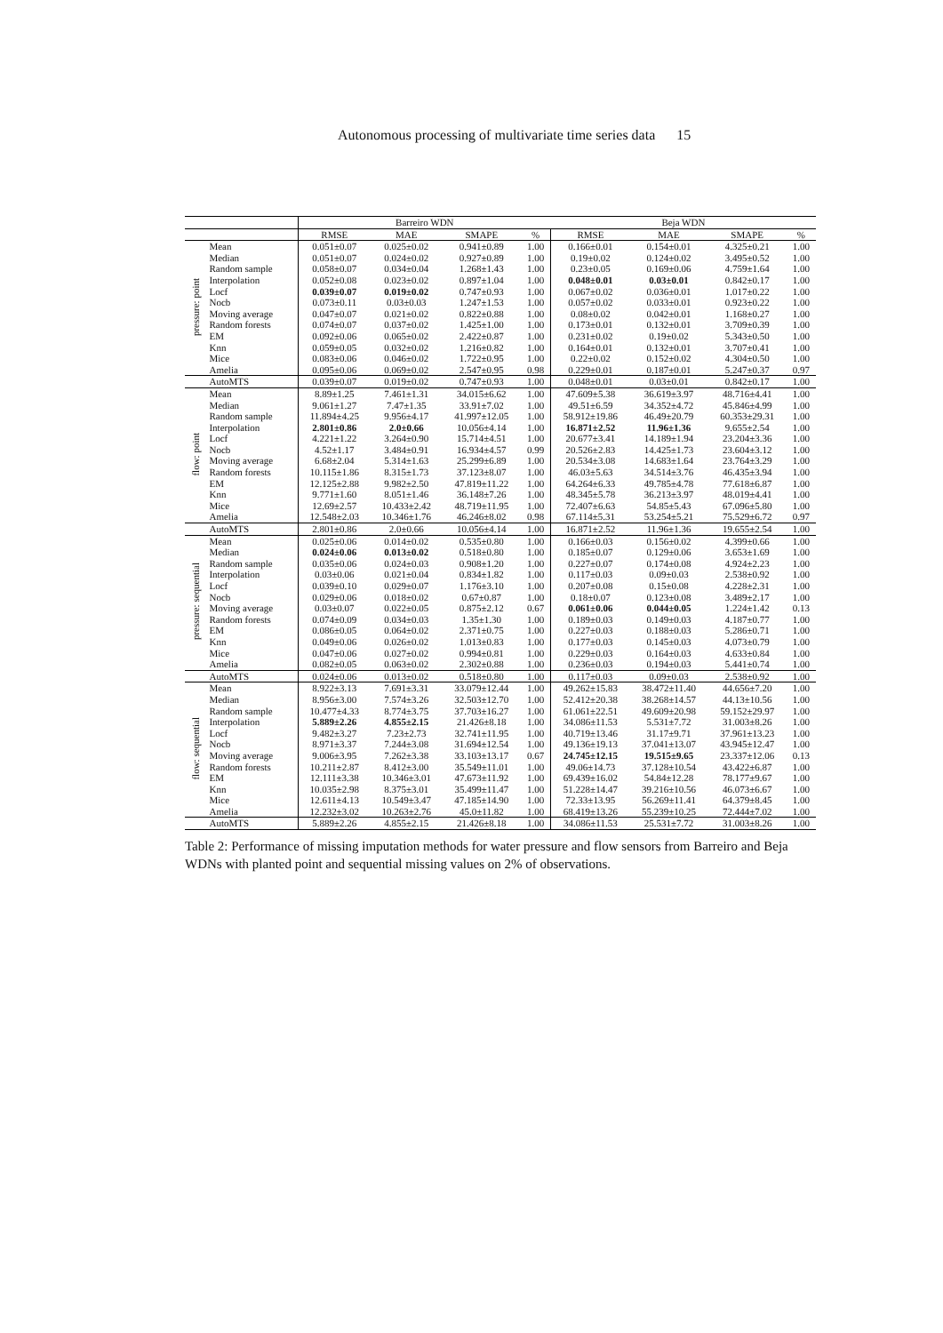Autonomous processing of multivariate time series data 15
| | | Barreiro WDN | | | | Beja WDN | | | |
| --- | --- | --- | --- | --- | --- | --- | --- | --- | --- |
| | | RMSE | MAE | SMAPE | % | RMSE | MAE | SMAPE | % |
| pressure: point | Mean | 0.051±0.07 | 0.025±0.02 | 0.941±0.89 | 1.00 | 0.166±0.01 | 0.154±0.01 | 4.325±0.21 | 1.00 |
| | Median | 0.051±0.07 | 0.024±0.02 | 0.927±0.89 | 1.00 | 0.19±0.02 | 0.124±0.02 | 3.495±0.52 | 1.00 |
| | Random sample | 0.058±0.07 | 0.034±0.04 | 1.268±1.43 | 1.00 | 0.23±0.05 | 0.169±0.06 | 4.759±1.64 | 1.00 |
| | Interpolation | 0.052±0.08 | 0.023±0.02 | 0.897±1.04 | 1.00 | 0.048±0.01 | 0.03±0.01 | 0.842±0.17 | 1.00 |
| | Locf | 0.039±0.07 | 0.019±0.02 | 0.747±0.93 | 1.00 | 0.067±0.02 | 0.036±0.01 | 1.017±0.22 | 1.00 |
| | Nocb | 0.073±0.11 | 0.03±0.03 | 1.247±1.53 | 1.00 | 0.057±0.02 | 0.033±0.01 | 0.923±0.22 | 1.00 |
| | Moving average | 0.047±0.07 | 0.021±0.02 | 0.822±0.88 | 1.00 | 0.08±0.02 | 0.042±0.01 | 1.168±0.27 | 1.00 |
| | Random forests | 0.074±0.07 | 0.037±0.02 | 1.425±1.00 | 1.00 | 0.173±0.01 | 0.132±0.01 | 3.709±0.39 | 1.00 |
| | EM | 0.092±0.06 | 0.065±0.02 | 2.422±0.87 | 1.00 | 0.231±0.02 | 0.19±0.02 | 5.343±0.50 | 1.00 |
| | Knn | 0.059±0.05 | 0.032±0.02 | 1.216±0.82 | 1.00 | 0.164±0.01 | 0.132±0.01 | 3.707±0.41 | 1.00 |
| | Mice | 0.083±0.06 | 0.046±0.02 | 1.722±0.95 | 1.00 | 0.22±0.02 | 0.152±0.02 | 4.304±0.50 | 1.00 |
| | Amelia | 0.095±0.06 | 0.069±0.02 | 2.547±0.95 | 0.98 | 0.229±0.01 | 0.187±0.01 | 5.247±0.37 | 0.97 |
| | AutoMTS | 0.039±0.07 | 0.019±0.02 | 0.747±0.93 | 1.00 | 0.048±0.01 | 0.03±0.01 | 0.842±0.17 | 1.00 |
| flow: point | Mean | 8.89±1.25 | 7.461±1.31 | 34.015±6.62 | 1.00 | 47.609±5.38 | 36.619±3.97 | 48.716±4.41 | 1.00 |
| | Median | 9.061±1.27 | 7.47±1.35 | 33.91±7.02 | 1.00 | 49.51±6.59 | 34.352±4.72 | 45.846±4.99 | 1.00 |
| | Random sample | 11.894±4.25 | 9.956±4.17 | 41.997±12.05 | 1.00 | 58.912±19.86 | 46.49±20.79 | 60.353±29.31 | 1.00 |
| | Interpolation | 2.801±0.86 | 2.0±0.66 | 10.056±4.14 | 1.00 | 16.871±2.52 | 11.96±1.36 | 9.655±2.54 | 1.00 |
| | Locf | 4.221±1.22 | 3.264±0.90 | 15.714±4.51 | 1.00 | 20.677±3.41 | 14.189±1.94 | 23.204±3.36 | 1.00 |
| | Nocb | 4.52±1.17 | 3.484±0.91 | 16.934±4.57 | 0.99 | 20.526±2.83 | 14.425±1.73 | 23.604±3.12 | 1.00 |
| | Moving average | 6.68±2.04 | 5.314±1.63 | 25.299±6.89 | 1.00 | 20.534±3.08 | 14.683±1.64 | 23.764±3.29 | 1.00 |
| | Random forests | 10.115±1.86 | 8.315±1.73 | 37.123±8.07 | 1.00 | 46.03±5.63 | 34.514±3.76 | 46.435±3.94 | 1.00 |
| | EM | 12.125±2.88 | 9.982±2.50 | 47.819±11.22 | 1.00 | 64.264±6.33 | 49.785±4.78 | 77.618±6.87 | 1.00 |
| | Knn | 9.771±1.60 | 8.051±1.46 | 36.148±7.26 | 1.00 | 48.345±5.78 | 36.213±3.97 | 48.019±4.41 | 1.00 |
| | Mice | 12.69±2.57 | 10.433±2.42 | 48.719±11.95 | 1.00 | 72.407±6.63 | 54.85±5.43 | 67.096±5.80 | 1.00 |
| | Amelia | 12.548±2.03 | 10.346±1.76 | 46.246±8.02 | 0.98 | 67.114±5.31 | 53.254±5.21 | 75.529±6.72 | 0.97 |
| | AutoMTS | 2.801±0.86 | 2.0±0.66 | 10.056±4.14 | 1.00 | 16.871±2.52 | 11.96±1.36 | 19.655±2.54 | 1.00 |
| pressure: sequential | Mean | 0.025±0.06 | 0.014±0.02 | 0.535±0.80 | 1.00 | 0.166±0.03 | 0.156±0.02 | 4.399±0.66 | 1.00 |
| | Median | 0.024±0.06 | 0.013±0.02 | 0.518±0.80 | 1.00 | 0.185±0.07 | 0.129±0.06 | 3.653±1.69 | 1.00 |
| | Random sample | 0.035±0.06 | 0.024±0.03 | 0.908±1.20 | 1.00 | 0.227±0.07 | 0.174±0.08 | 4.924±2.23 | 1.00 |
| | Interpolation | 0.03±0.06 | 0.021±0.04 | 0.834±1.82 | 1.00 | 0.117±0.03 | 0.09±0.03 | 2.538±0.92 | 1.00 |
| | Locf | 0.039±0.10 | 0.029±0.07 | 1.176±3.10 | 1.00 | 0.207±0.08 | 0.15±0.08 | 4.228±2.31 | 1.00 |
| | Nocb | 0.029±0.06 | 0.018±0.02 | 0.67±0.87 | 1.00 | 0.18±0.07 | 0.123±0.08 | 3.489±2.17 | 1.00 |
| | Moving average | 0.03±0.07 | 0.022±0.05 | 0.875±2.12 | 0.67 | 0.061±0.06 | 0.044±0.05 | 1.224±1.42 | 0.13 |
| | Random forests | 0.074±0.09 | 0.034±0.03 | 1.35±1.30 | 1.00 | 0.189±0.03 | 0.149±0.03 | 4.187±0.77 | 1.00 |
| | EM | 0.086±0.05 | 0.064±0.02 | 2.371±0.75 | 1.00 | 0.227±0.03 | 0.188±0.03 | 5.286±0.71 | 1.00 |
| | Knn | 0.049±0.06 | 0.026±0.02 | 1.013±0.83 | 1.00 | 0.177±0.03 | 0.145±0.03 | 4.073±0.79 | 1.00 |
| | Mice | 0.047±0.06 | 0.027±0.02 | 0.994±0.81 | 1.00 | 0.229±0.03 | 0.164±0.03 | 4.633±0.84 | 1.00 |
| | Amelia | 0.082±0.05 | 0.063±0.02 | 2.302±0.88 | 1.00 | 0.236±0.03 | 0.194±0.03 | 5.441±0.74 | 1.00 |
| | AutoMTS | 0.024±0.06 | 0.013±0.02 | 0.518±0.80 | 1.00 | 0.117±0.03 | 0.09±0.03 | 2.538±0.92 | 1.00 |
| flow: sequential | Mean | 8.922±3.13 | 7.691±3.31 | 33.079±12.44 | 1.00 | 49.262±15.83 | 38.472±11.40 | 44.656±7.20 | 1.00 |
| | Median | 8.956±3.00 | 7.574±3.26 | 32.503±12.70 | 1.00 | 52.412±20.38 | 38.268±14.57 | 44.13±10.56 | 1.00 |
| | Random sample | 10.477±4.33 | 8.774±3.75 | 37.703±16.27 | 1.00 | 61.061±22.51 | 49.609±20.98 | 59.152±29.97 | 1.00 |
| | Interpolation | 5.889±2.26 | 4.855±2.15 | 21.426±8.18 | 1.00 | 34.086±11.53 | 5.531±7.72 | 31.003±8.26 | 1.00 |
| | Locf | 9.482±3.27 | 7.23±2.73 | 32.741±11.95 | 1.00 | 40.719±13.46 | 31.17±9.71 | 37.961±13.23 | 1.00 |
| | Nocb | 8.971±3.37 | 7.244±3.08 | 31.694±12.54 | 1.00 | 49.136±19.13 | 37.041±13.07 | 43.945±12.47 | 1.00 |
| | Moving average | 9.006±3.95 | 7.262±3.38 | 33.103±13.17 | 0.67 | 24.745±12.15 | 19.515±9.65 | 23.337±12.06 | 0.13 |
| | Random forests | 10.211±2.87 | 8.412±3.00 | 35.549±11.01 | 1.00 | 49.06±14.73 | 37.128±10.54 | 43.422±6.87 | 1.00 |
| | EM | 12.111±3.38 | 10.346±3.01 | 47.673±11.92 | 1.00 | 69.439±16.02 | 54.84±12.28 | 78.177±9.67 | 1.00 |
| | Knn | 10.035±2.98 | 8.375±3.01 | 35.499±11.47 | 1.00 | 51.228±14.47 | 39.216±10.56 | 46.073±6.67 | 1.00 |
| | Mice | 12.611±4.13 | 10.549±3.47 | 47.185±14.90 | 1.00 | 72.33±13.95 | 56.269±11.41 | 64.379±8.45 | 1.00 |
| | Amelia | 12.232±3.02 | 10.263±2.76 | 45.0±11.82 | 1.00 | 68.419±13.26 | 55.239±10.25 | 72.444±7.02 | 1.00 |
| | AutoMTS | 5.889±2.26 | 4.855±2.15 | 21.426±8.18 | 1.00 | 34.086±11.53 | 25.531±7.72 | 31.003±8.26 | 1.00 |
Table 2: Performance of missing imputation methods for water pressure and flow sensors from Barreiro and Beja WDNs with planted point and sequential missing values on 2% of observations.